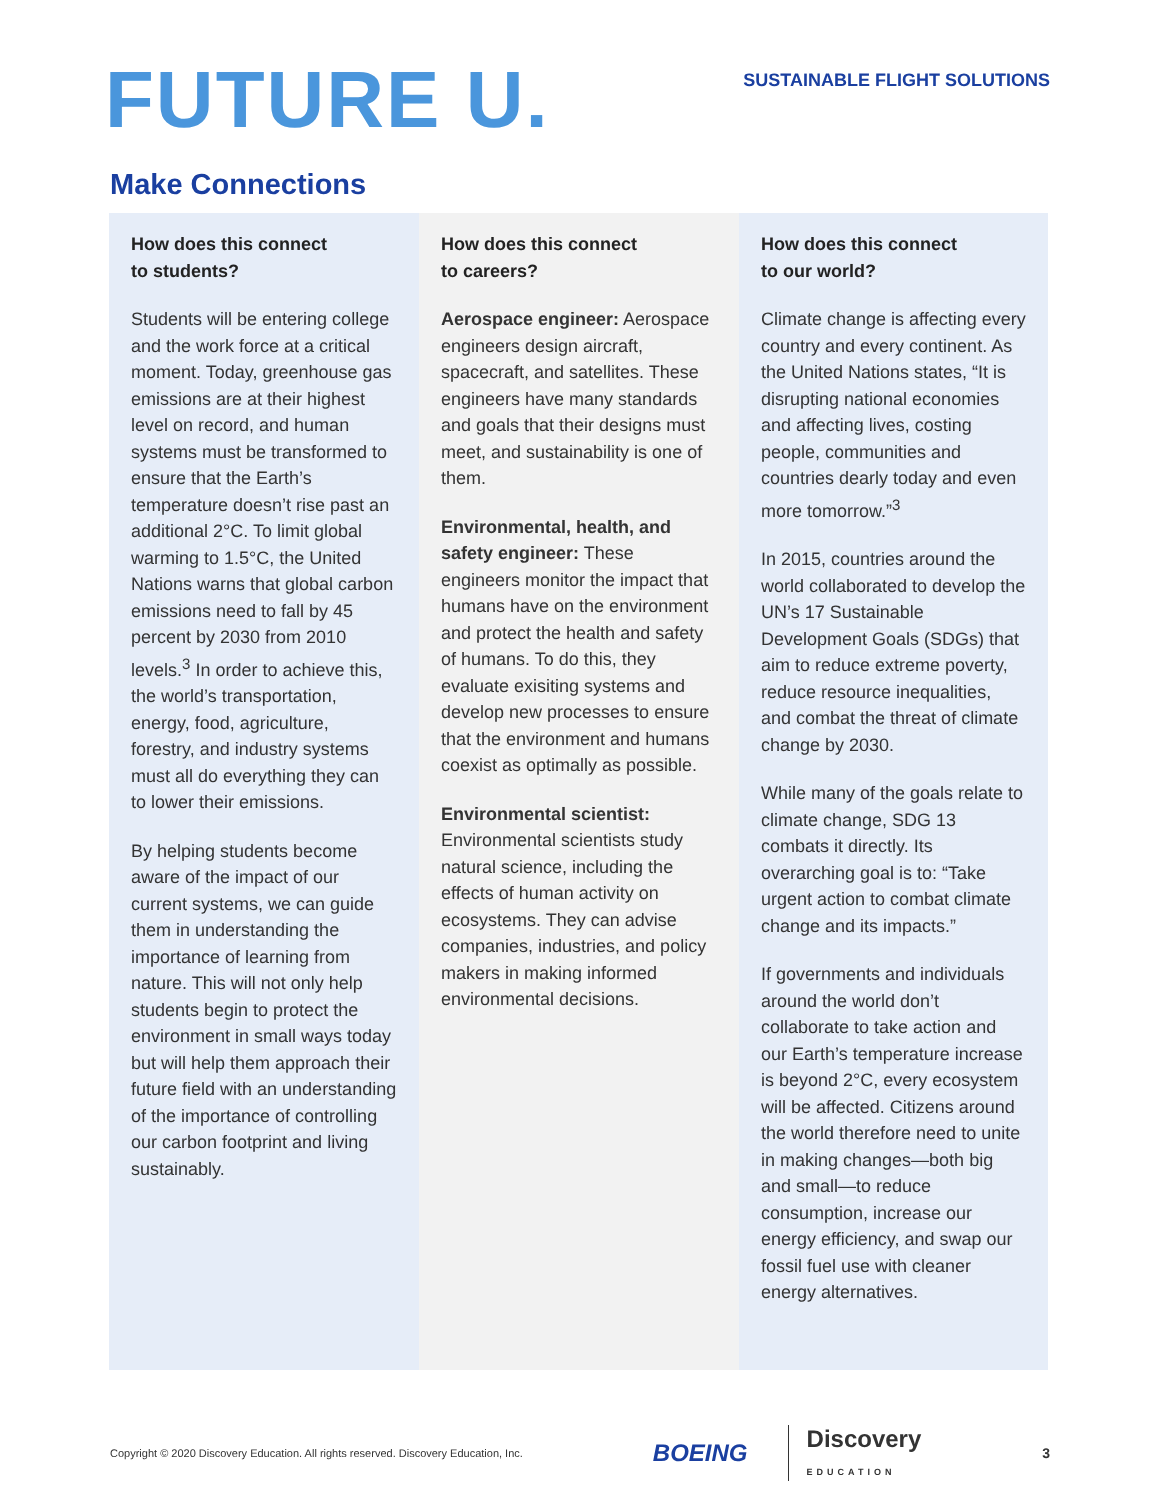FUTURE U.
SUSTAINABLE FLIGHT SOLUTIONS
Make Connections
How does this connect
to students?
Students will be entering college and the work force at a critical moment. Today, greenhouse gas emissions are at their highest level on record, and human systems must be transformed to ensure that the Earth’s temperature doesn’t rise past an additional 2°C. To limit global warming to 1.5°C, the United Nations warns that global carbon emissions need to fall by 45 percent by 2030 from 2010 levels.<sup>3</sup> In order to achieve this, the world’s transportation, energy, food, agriculture, forestry, and industry systems must all do everything they can to lower their emissions.
By helping students become aware of the impact of our current systems, we can guide them in understanding the importance of learning from nature. This will not only help students begin to protect the environment in small ways today but will help them approach their future field with an understanding of the importance of controlling our carbon footprint and living sustainably.
How does this connect
to careers?
Aerospace engineer: Aerospace engineers design aircraft, spacecraft, and satellites. These engineers have many standards and goals that their designs must meet, and sustainability is one of them.
Environmental, health, and safety engineer: These engineers monitor the impact that humans have on the environment and protect the health and safety of humans. To do this, they evaluate exisiting systems and develop new processes to ensure that the environment and humans coexist as optimally as possible.
Environmental scientist: Environmental scientists study natural science, including the effects of human activity on ecosystems. They can advise companies, industries, and policy makers in making informed environmental decisions.
How does this connect
to our world?
Climate change is affecting every country and every continent. As the United Nations states, “It is disrupting national economies and affecting lives, costing people, communities and countries dearly today and even more tomorrow.”<sup>3</sup>
In 2015, countries around the world collaborated to develop the UN’s 17 Sustainable Development Goals (SDGs) that aim to reduce extreme poverty, reduce resource inequalities, and combat the threat of climate change by 2030.
While many of the goals relate to climate change, SDG 13 combats it directly. Its overarching goal is to: “Take urgent action to combat climate change and its impacts.”
If governments and individuals around the world don’t collaborate to take action and our Earth’s temperature increase is beyond 2°C, every ecosystem will be affected. Citizens around the world therefore need to unite in making changes—both big and small—to reduce consumption, increase our energy efficiency, and swap our fossil fuel use with cleaner energy alternatives.
Copyright © 2020 Discovery Education. All rights reserved. Discovery Education, Inc. BOEING Discovery
EDUCATION 3